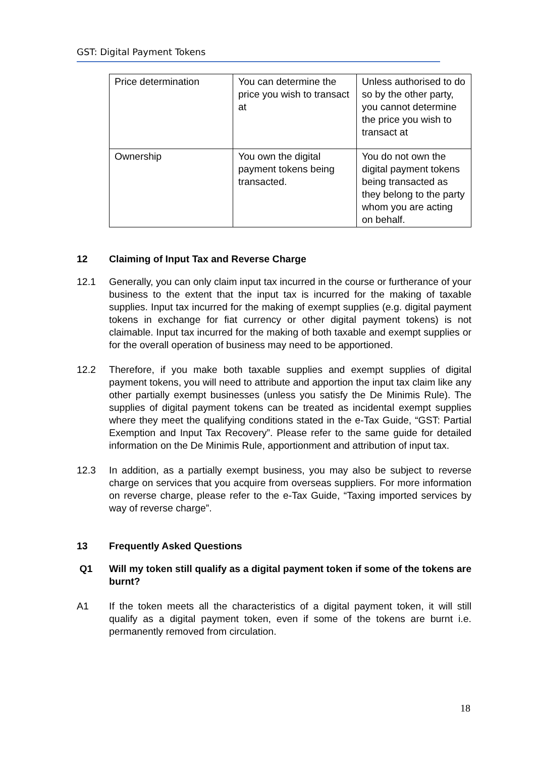GST: Digital Payment Tokens
| Price determination | You can determine the price you wish to transact at | Unless authorised to do so by the other party, you cannot determine the price you wish to transact at |
| Ownership | You own the digital payment tokens being transacted. | You do not own the digital payment tokens being transacted as they belong to the party whom you are acting on behalf. |
12 Claiming of Input Tax and Reverse Charge
12.1 Generally, you can only claim input tax incurred in the course or furtherance of your business to the extent that the input tax is incurred for the making of taxable supplies. Input tax incurred for the making of exempt supplies (e.g. digital payment tokens in exchange for fiat currency or other digital payment tokens) is not claimable. Input tax incurred for the making of both taxable and exempt supplies or for the overall operation of business may need to be apportioned.
12.2 Therefore, if you make both taxable supplies and exempt supplies of digital payment tokens, you will need to attribute and apportion the input tax claim like any other partially exempt businesses (unless you satisfy the De Minimis Rule). The supplies of digital payment tokens can be treated as incidental exempt supplies where they meet the qualifying conditions stated in the e-Tax Guide, “GST: Partial Exemption and Input Tax Recovery”. Please refer to the same guide for detailed information on the De Minimis Rule, apportionment and attribution of input tax.
12.3 In addition, as a partially exempt business, you may also be subject to reverse charge on services that you acquire from overseas suppliers. For more information on reverse charge, please refer to the e-Tax Guide, “Taxing imported services by way of reverse charge”.
13 Frequently Asked Questions
Q1 Will my token still qualify as a digital payment token if some of the tokens are burnt?
A1 If the token meets all the characteristics of a digital payment token, it will still qualify as a digital payment token, even if some of the tokens are burnt i.e. permanently removed from circulation.
18